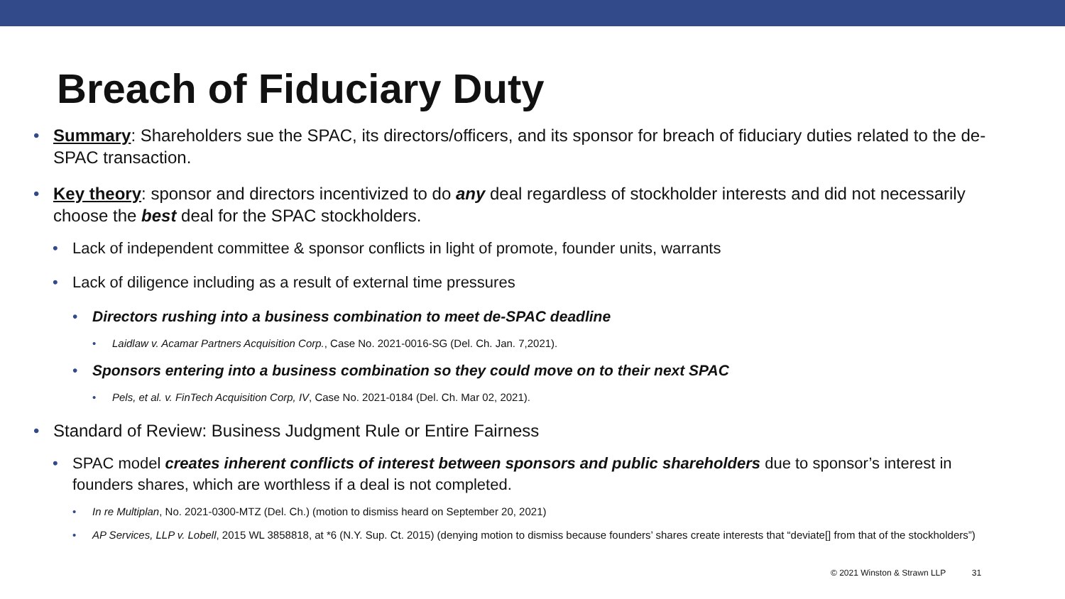Breach of Fiduciary Duty
• Summary: Shareholders sue the SPAC, its directors/officers, and its sponsor for breach of fiduciary duties related to the de-SPAC transaction.
• Key theory: sponsor and directors incentivized to do any deal regardless of stockholder interests and did not necessarily choose the best deal for the SPAC stockholders.
• Lack of independent committee & sponsor conflicts in light of promote, founder units, warrants
• Lack of diligence including as a result of external time pressures
• Directors rushing into a business combination to meet de-SPAC deadline
• Laidlaw v. Acamar Partners Acquisition Corp., Case No. 2021-0016-SG (Del. Ch. Jan. 7,2021).
• Sponsors entering into a business combination so they could move on to their next SPAC
• Pels, et al. v. FinTech Acquisition Corp, IV, Case No. 2021-0184 (Del. Ch. Mar 02, 2021).
• Standard of Review: Business Judgment Rule or Entire Fairness
• SPAC model creates inherent conflicts of interest between sponsors and public shareholders due to sponsor’s interest in founders shares, which are worthless if a deal is not completed.
• In re Multiplan, No. 2021-0300-MTZ (Del. Ch.) (motion to dismiss heard on September 20, 2021)
• AP Services, LLP v. Lobell, 2015 WL 3858818, at *6 (N.Y. Sup. Ct. 2015) (denying motion to dismiss because founders’ shares create interests that “deviate[] from that of the stockholders”)
© 2021 Winston & Strawn LLP 31